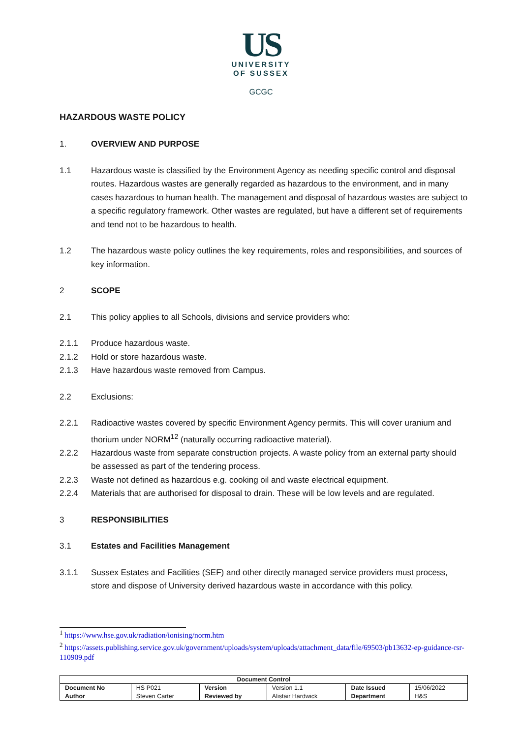US
UNIVERSITY
OF SUSSEX
GCGC
HAZARDOUS WASTE POLICY
1. OVERVIEW AND PURPOSE
1.1 Hazardous waste is classified by the Environment Agency as needing specific control and disposal routes. Hazardous wastes are generally regarded as hazardous to the environment, and in many cases hazardous to human health. The management and disposal of hazardous wastes are subject to a specific regulatory framework. Other wastes are regulated, but have a different set of requirements and tend not to be hazardous to health.
1.2 The hazardous waste policy outlines the key requirements, roles and responsibilities, and sources of key information.
2 SCOPE
2.1 This policy applies to all Schools, divisions and service providers who:
2.1.1 Produce hazardous waste.
2.1.2 Hold or store hazardous waste.
2.1.3 Have hazardous waste removed from Campus.
2.2 Exclusions:
2.2.1 Radioactive wastes covered by specific Environment Agency permits. This will cover uranium and thorium under NORM<sup>1</sup><sup>2</sup> (naturally occurring radioactive material).
2.2.2 Hazardous waste from separate construction projects. A waste policy from an external party should be assessed as part of the tendering process.
2.2.3 Waste not defined as hazardous e.g. cooking oil and waste electrical equipment.
2.2.4 Materials that are authorised for disposal to drain. These will be low levels and are regulated.
3 RESPONSIBILITIES
3.1 Estates and Facilities Management
3.1.1 Sussex Estates and Facilities (SEF) and other directly managed service providers must process, store and dispose of University derived hazardous waste in accordance with this policy.
<sup>1</sup> https://www.hse.gov.uk/radiation/ionising/norm.htm
<sup>2</sup> https://assets.publishing.service.gov.uk/government/uploads/system/uploads/attachment_data/file/69503/pb13632-ep-guidance-rsr-110909.pdf
| Document Control | | | | | |
| Document No | HS P021 | Version | Version 1.1 | Date Issued | 15/06/2022 |
| Author | Steven Carter | Reviewed by | Alistair Hardwick | Department | H&S |